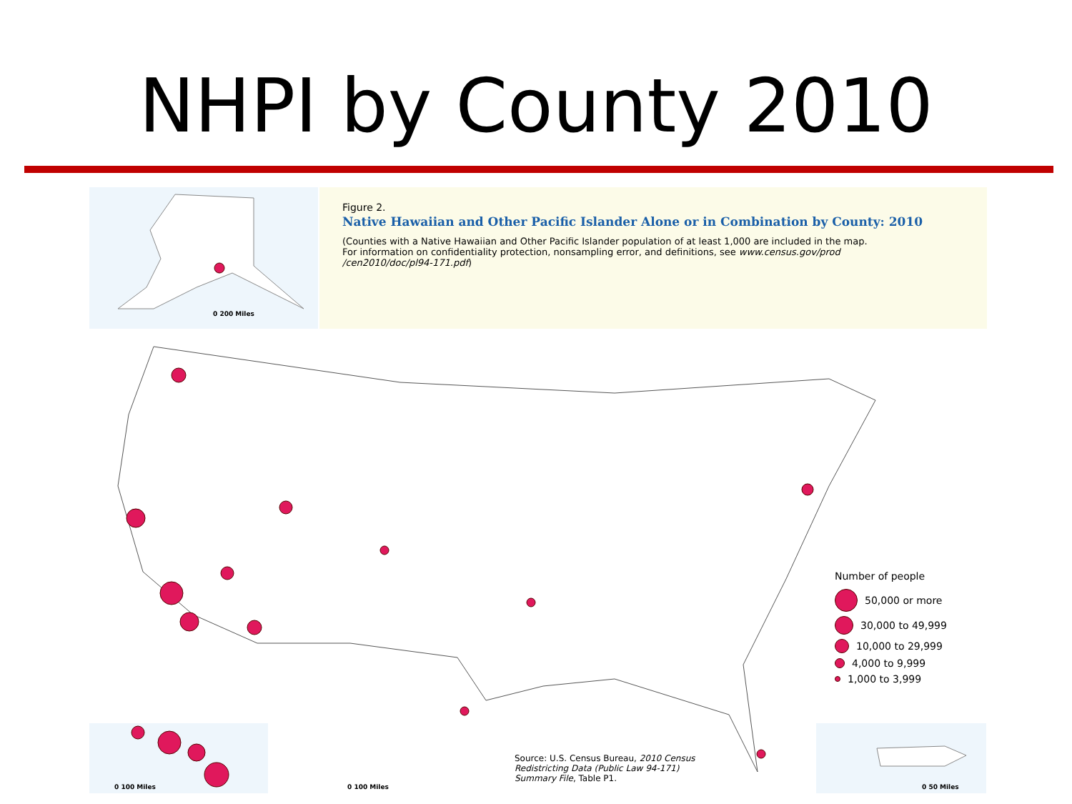NHPI by County 2010
0 200 Miles
Figure 2.
Native Hawaiian and Other Pacific Islander Alone or in Combination by County: 2010
(Counties with a Native Hawaiian and Other Pacific Islander population of at least 1,000 are included in the map.
For information on confidentiality protection, nonsampling error, and definitions, see www.census.gov/prod
/cen2010/doc/pl94-171.pdf)
Number of people
50,000 or more
30,000 to 49,999
10,000 to 29,999
4,000 to 9,999
1,000 to 3,999
0 100 Miles 0 100 Miles
Source: U.S. Census Bureau, 2010 Census
Redistricting Data (Public Law 94-171)
Summary File, Table P1.
0 50 Miles